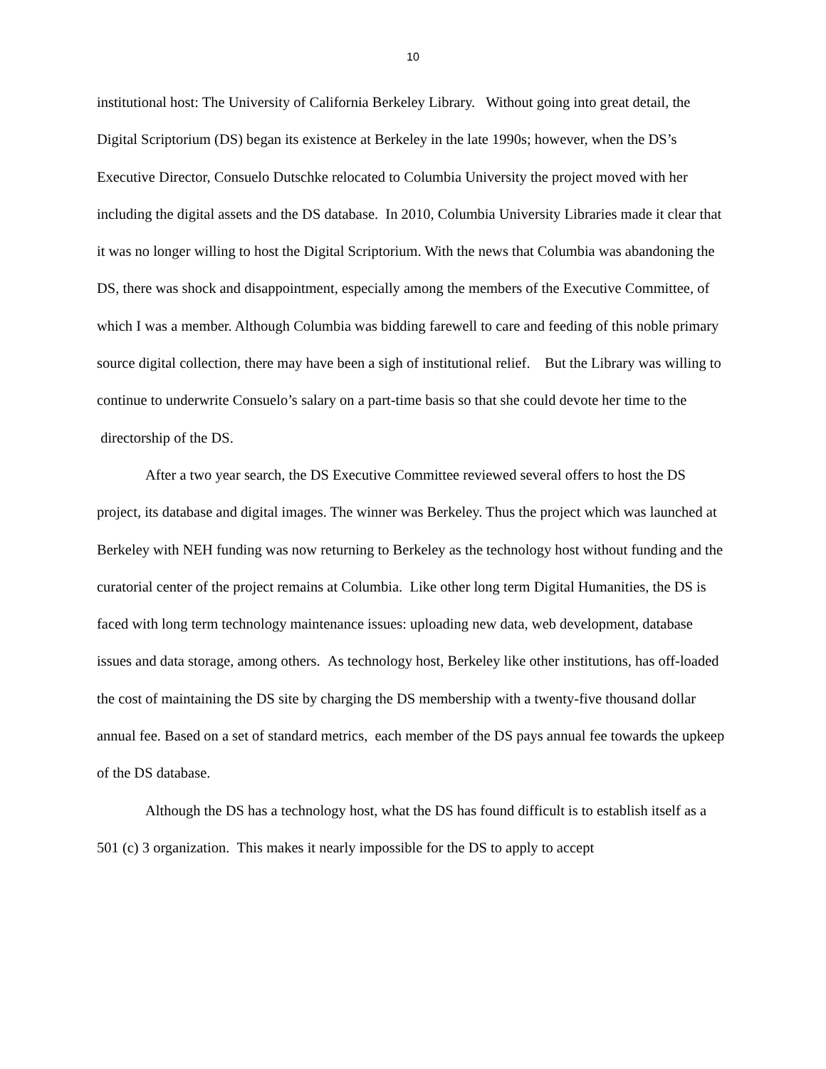10
institutional host: The University of California Berkeley Library. Without going into great detail, the Digital Scriptorium (DS) began its existence at Berkeley in the late 1990s; however, when the DS’s Executive Director, Consuelo Dutschke relocated to Columbia University the project moved with her including the digital assets and the DS database. In 2010, Columbia University Libraries made it clear that it was no longer willing to host the Digital Scriptorium. With the news that Columbia was abandoning the DS, there was shock and disappointment, especially among the members of the Executive Committee, of which I was a member. Although Columbia was bidding farewell to care and feeding of this noble primary source digital collection, there may have been a sigh of institutional relief. But the Library was willing to continue to underwrite Consuelo’s salary on a part-time basis so that she could devote her time to the directorship of the DS.
After a two year search, the DS Executive Committee reviewed several offers to host the DS project, its database and digital images. The winner was Berkeley. Thus the project which was launched at Berkeley with NEH funding was now returning to Berkeley as the technology host without funding and the curatorial center of the project remains at Columbia. Like other long term Digital Humanities, the DS is faced with long term technology maintenance issues: uploading new data, web development, database issues and data storage, among others. As technology host, Berkeley like other institutions, has off-loaded the cost of maintaining the DS site by charging the DS membership with a twenty-five thousand dollar annual fee. Based on a set of standard metrics, each member of the DS pays annual fee towards the upkeep of the DS database.
Although the DS has a technology host, what the DS has found difficult is to establish itself as a 501 (c) 3 organization. This makes it nearly impossible for the DS to apply to accept